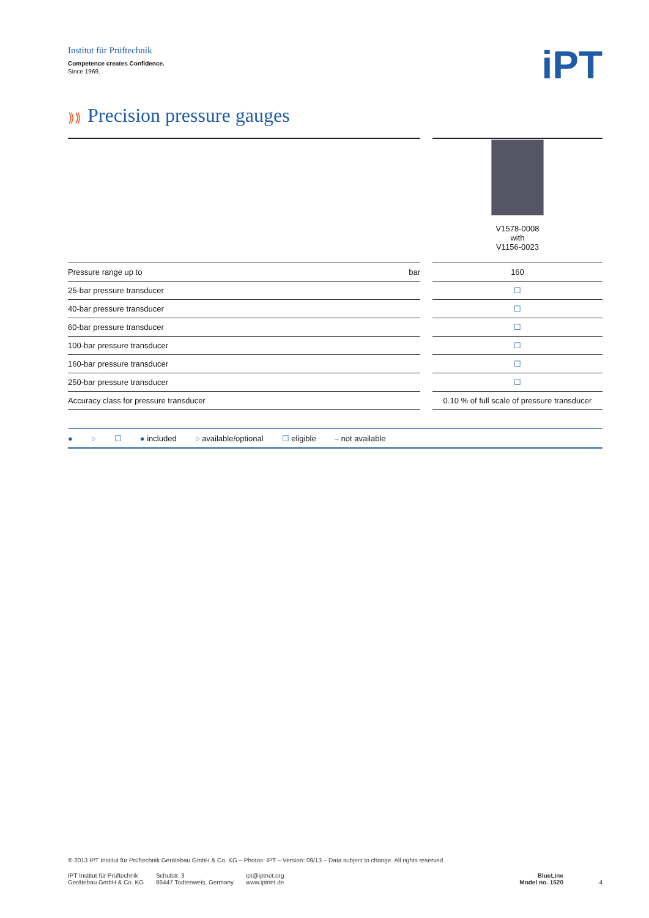Institut für Prüftechnik
Competence creates Confidence.
Since 1969.
iPT
⟫⟫ Precision pressure gauges
| | | V1578-0008 with V1156-0023 |
| Pressure range up to bar | | 160 |
| 25-bar pressure transducer | | ☐ |
| 40-bar pressure transducer | | ☐ |
| 60-bar pressure transducer | | ☐ |
| 100-bar pressure transducer | | ☐ |
| 160-bar pressure transducer | | ☐ |
| 250-bar pressure transducer | | ☐ |
| Accuracy class for pressure transducer | | 0.10 % of full scale of pressure transducer |
● ○ ☐ ● included ○ available/optional ☐ eligible – not available
© 2013 IPT Institut für Prüftechnik Gerätebau GmbH & Co. KG – Photos: IPT – Version: 09/13 – Data subject to change. All rights reserved.
IPT Institut für Prüftechnik
Gerätebau GmbH & Co. KG
Schulstr. 3
86447 Todtenweis, Germany
ipt@iptnet.org
www.iptnet.de
BlueLine
Model no. 1520
4